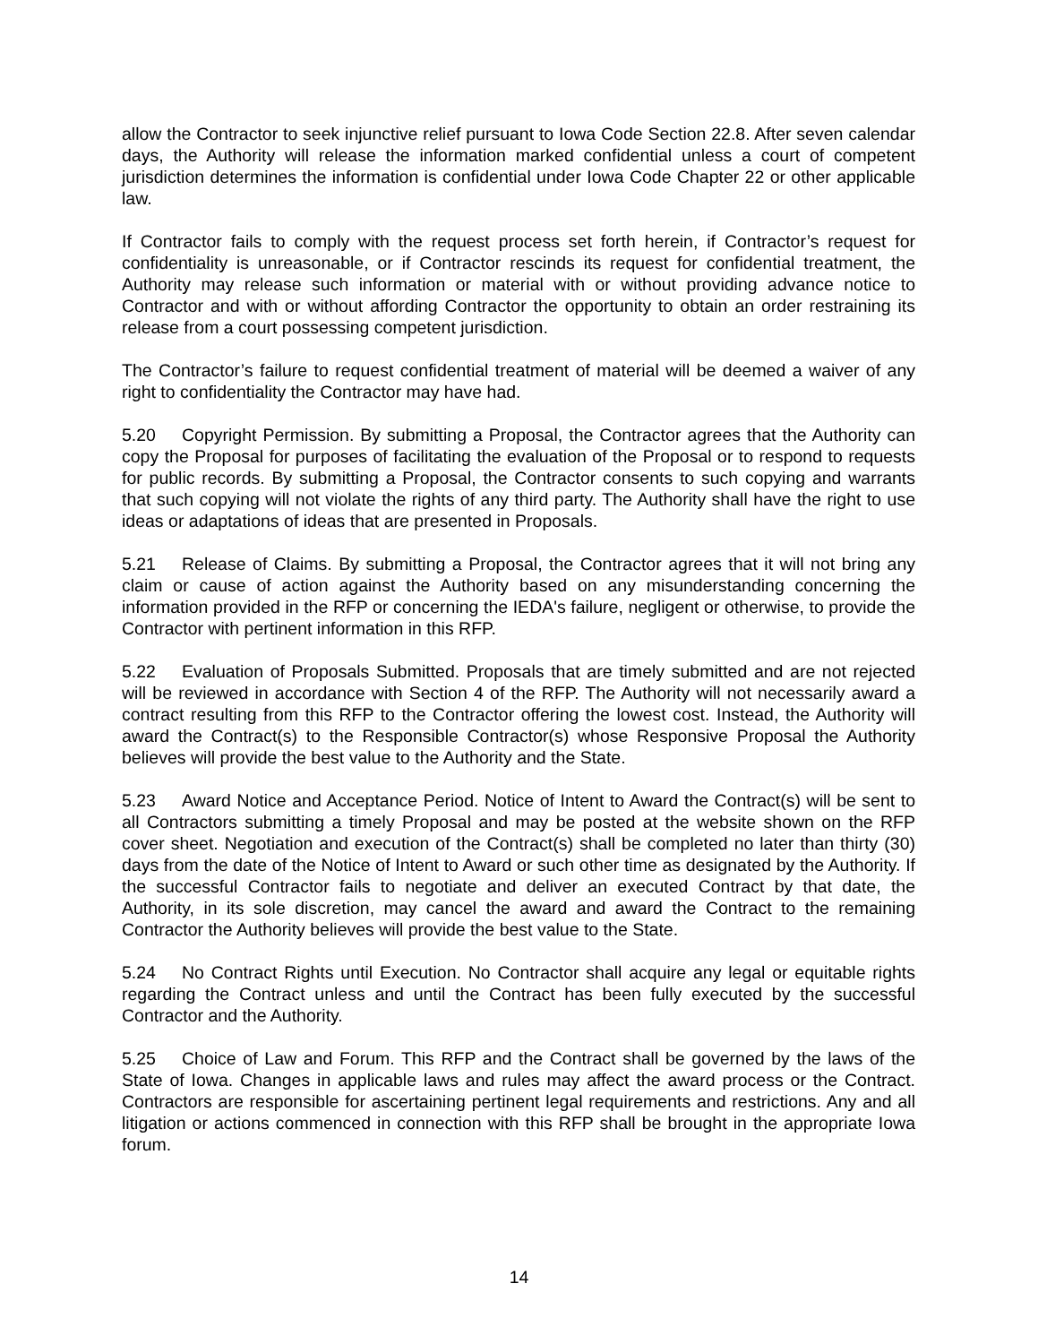allow the Contractor to seek injunctive relief pursuant to Iowa Code Section 22.8. After seven calendar days, the Authority will release the information marked confidential unless a court of competent jurisdiction determines the information is confidential under Iowa Code Chapter 22 or other applicable law.
If Contractor fails to comply with the request process set forth herein, if Contractor’s request for confidentiality is unreasonable, or if Contractor rescinds its request for confidential treatment, the Authority may release such information or material with or without providing advance notice to Contractor and with or without affording Contractor the opportunity to obtain an order restraining its release from a court possessing competent jurisdiction.
The Contractor’s failure to request confidential treatment of material will be deemed a waiver of any right to confidentiality the Contractor may have had.
5.20 Copyright Permission. By submitting a Proposal, the Contractor agrees that the Authority can copy the Proposal for purposes of facilitating the evaluation of the Proposal or to respond to requests for public records. By submitting a Proposal, the Contractor consents to such copying and warrants that such copying will not violate the rights of any third party. The Authority shall have the right to use ideas or adaptations of ideas that are presented in Proposals.
5.21 Release of Claims. By submitting a Proposal, the Contractor agrees that it will not bring any claim or cause of action against the Authority based on any misunderstanding concerning the information provided in the RFP or concerning the IEDA's failure, negligent or otherwise, to provide the Contractor with pertinent information in this RFP.
5.22 Evaluation of Proposals Submitted. Proposals that are timely submitted and are not rejected will be reviewed in accordance with Section 4 of the RFP. The Authority will not necessarily award a contract resulting from this RFP to the Contractor offering the lowest cost. Instead, the Authority will award the Contract(s) to the Responsible Contractor(s) whose Responsive Proposal the Authority believes will provide the best value to the Authority and the State.
5.23 Award Notice and Acceptance Period. Notice of Intent to Award the Contract(s) will be sent to all Contractors submitting a timely Proposal and may be posted at the website shown on the RFP cover sheet. Negotiation and execution of the Contract(s) shall be completed no later than thirty (30) days from the date of the Notice of Intent to Award or such other time as designated by the Authority. If the successful Contractor fails to negotiate and deliver an executed Contract by that date, the Authority, in its sole discretion, may cancel the award and award the Contract to the remaining Contractor the Authority believes will provide the best value to the State.
5.24 No Contract Rights until Execution. No Contractor shall acquire any legal or equitable rights regarding the Contract unless and until the Contract has been fully executed by the successful Contractor and the Authority.
5.25 Choice of Law and Forum. This RFP and the Contract shall be governed by the laws of the State of Iowa. Changes in applicable laws and rules may affect the award process or the Contract. Contractors are responsible for ascertaining pertinent legal requirements and restrictions. Any and all litigation or actions commenced in connection with this RFP shall be brought in the appropriate Iowa forum.
14